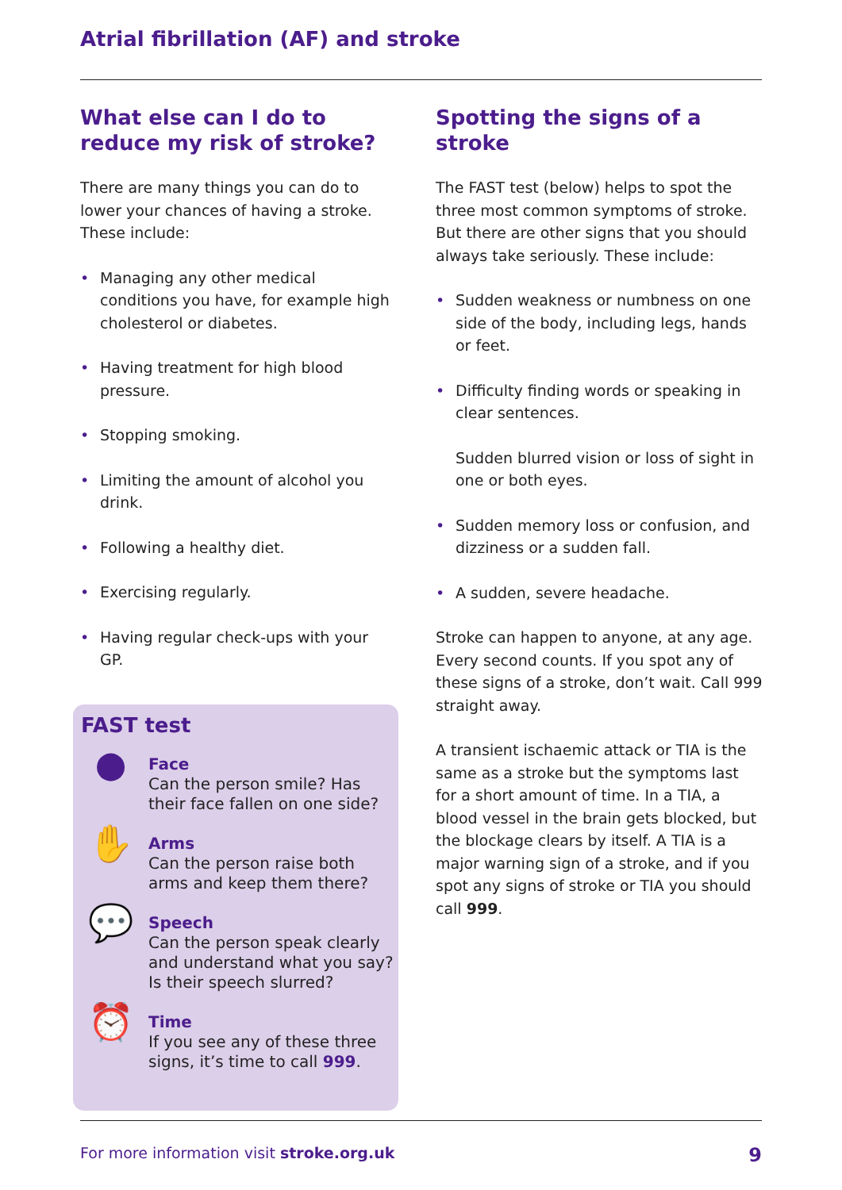Atrial fibrillation (AF) and stroke
What else can I do to reduce my risk of stroke?
There are many things you can do to lower your chances of having a stroke. These include:
• Managing any other medical conditions you have, for example high cholesterol or diabetes.
• Having treatment for high blood pressure.
• Stopping smoking.
• Limiting the amount of alcohol you drink.
• Following a healthy diet.
• Exercising regularly.
• Having regular check-ups with your GP.
Spotting the signs of a stroke
The FAST test (below) helps to spot the three most common symptoms of stroke. But there are other signs that you should always take seriously. These include:
• Sudden weakness or numbness on one side of the body, including legs, hands or feet.
• Difficulty finding words or speaking in clear sentences.
Sudden blurred vision or loss of sight in one or both eyes.
• Sudden memory loss or confusion, and dizziness or a sudden fall.
• A sudden, severe headache.
Stroke can happen to anyone, at any age. Every second counts. If you spot any of these signs of a stroke, don’t wait. Call 999 straight away.
A transient ischaemic attack or TIA is the same as a stroke but the symptoms last for a short amount of time. In a TIA, a blood vessel in the brain gets blocked, but the blockage clears by itself. A TIA is a major warning sign of a stroke, and if you spot any signs of stroke or TIA you should call 999.
FAST test
●
Face
Can the person smile? Has their face fallen on one side?
✋
Arms
Can the person raise both arms and keep them there?
💬
Speech
Can the person speak clearly and understand what you say? Is their speech slurred?
⏰
Time
If you see any of these three signs, it’s time to call 999.
For more information visit stroke.org.uk 9